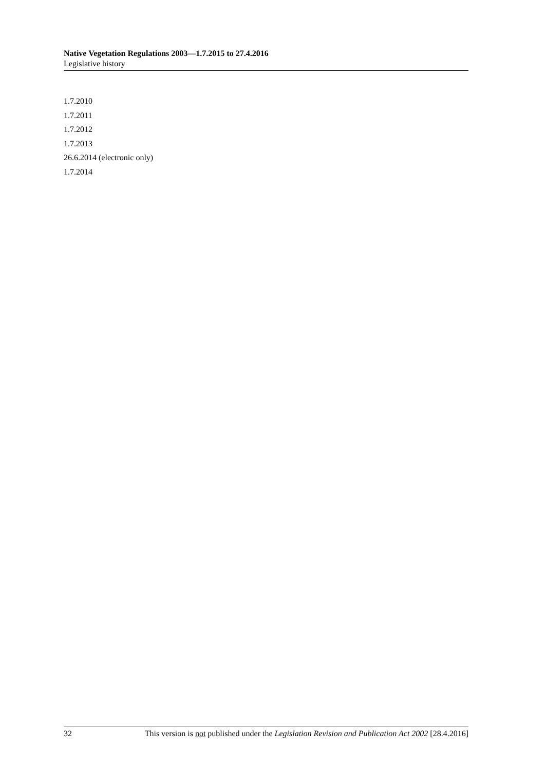Native Vegetation Regulations 2003—1.7.2015 to 27.4.2016
Legislative history
1.7.2010
1.7.2011
1.7.2012
1.7.2013
26.6.2014 (electronic only)
1.7.2014
32 This version is not published under the Legislation Revision and Publication Act 2002 [28.4.2016]